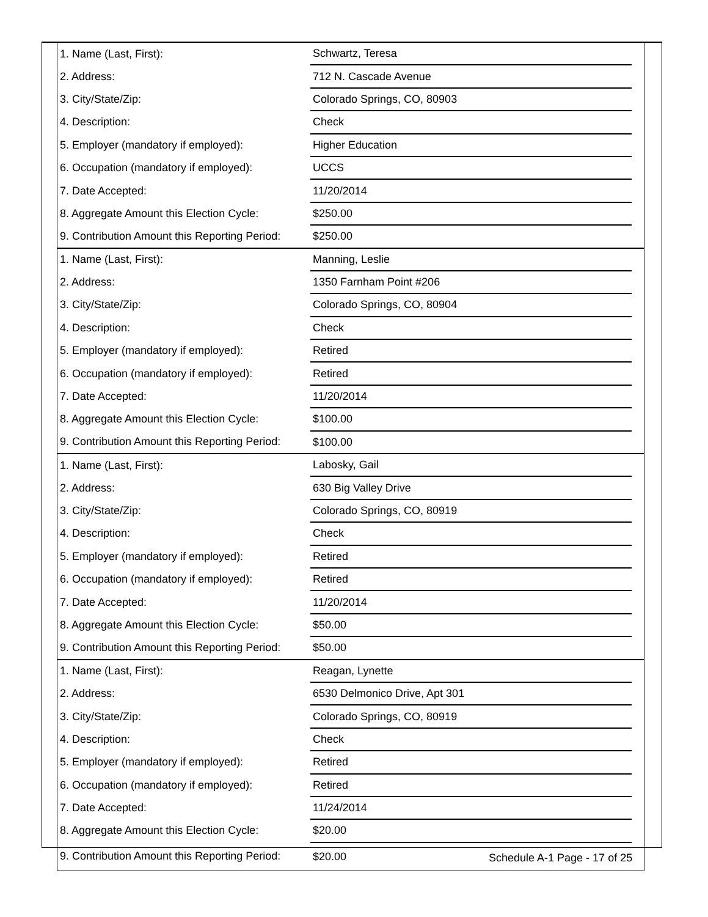| 1. Name (Last, First): | Schwartz, Teresa | |
| 2. Address: | 712 N. Cascade Avenue | |
| 3. City/State/Zip: | Colorado Springs, CO, 80903 | |
| 4. Description: | Check | |
| 5. Employer (mandatory if employed): | Higher Education | |
| 6. Occupation (mandatory if employed): | UCCS | |
| 7. Date Accepted: | 11/20/2014 | |
| 8. Aggregate Amount this Election Cycle: | $250.00 | |
| 9. Contribution Amount this Reporting Period: | $250.00 | |
| 1. Name (Last, First): | Manning, Leslie | |
| 2. Address: | 1350 Farnham Point #206 | |
| 3. City/State/Zip: | Colorado Springs, CO, 80904 | |
| 4. Description: | Check | |
| 5. Employer (mandatory if employed): | Retired | |
| 6. Occupation (mandatory if employed): | Retired | |
| 7. Date Accepted: | 11/20/2014 | |
| 8. Aggregate Amount this Election Cycle: | $100.00 | |
| 9. Contribution Amount this Reporting Period: | $100.00 | |
| 1. Name (Last, First): | Labosky, Gail | |
| 2. Address: | 630 Big Valley Drive | |
| 3. City/State/Zip: | Colorado Springs, CO, 80919 | |
| 4. Description: | Check | |
| 5. Employer (mandatory if employed): | Retired | |
| 6. Occupation (mandatory if employed): | Retired | |
| 7. Date Accepted: | 11/20/2014 | |
| 8. Aggregate Amount this Election Cycle: | $50.00 | |
| 9. Contribution Amount this Reporting Period: | $50.00 | |
| 1. Name (Last, First): | Reagan, Lynette | |
| 2. Address: | 6530 Delmonico Drive, Apt 301 | |
| 3. City/State/Zip: | Colorado Springs, CO, 80919 | |
| 4. Description: | Check | |
| 5. Employer (mandatory if employed): | Retired | |
| 6. Occupation (mandatory if employed): | Retired | |
| 7. Date Accepted: | 11/24/2014 | |
| 8. Aggregate Amount this Election Cycle: | $20.00 | |
| 9. Contribution Amount this Reporting Period: | $20.00 | |
Schedule A-1 Page - 17 of 25